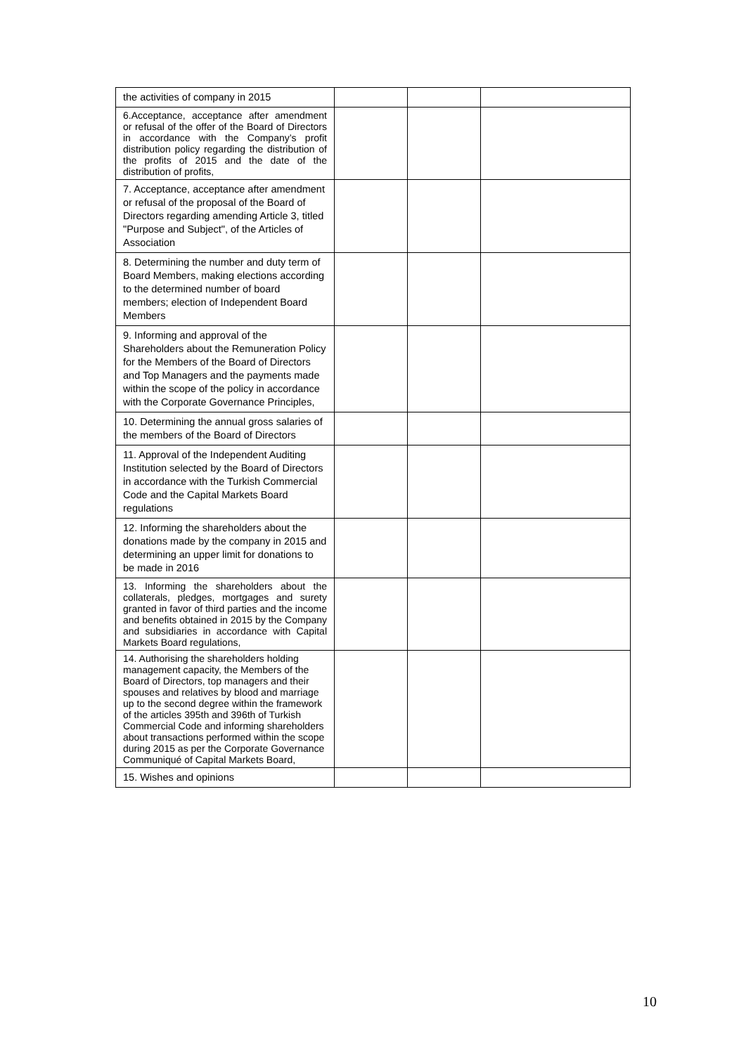| the activities of company in 2015 | | | |
| 6.Acceptance, acceptance after amendment or refusal of the offer of the Board of Directors in accordance with the Company’s profit distribution policy regarding the distribution of the profits of 2015 and the date of the distribution of profits, | | | |
| 7. Acceptance, acceptance after amendment or refusal of the proposal of the Board of Directors regarding amending Article 3, titled "Purpose and Subject", of the Articles of Association | | | |
| 8. Determining the number and duty term of Board Members, making elections according to the determined number of board members; election of Independent Board Members | | | |
| 9. Informing and approval of the Shareholders about the Remuneration Policy for the Members of the Board of Directors and Top Managers and the payments made within the scope of the policy in accordance with the Corporate Governance Principles, | | | |
| 10. Determining the annual gross salaries of the members of the Board of Directors | | | |
| 11. Approval of the Independent Auditing Institution selected by the Board of Directors in accordance with the Turkish Commercial Code and the Capital Markets Board regulations | | | |
| 12. Informing the shareholders about the donations made by the company in 2015 and determining an upper limit for donations to be made in 2016 | | | |
| 13. Informing the shareholders about the collaterals, pledges, mortgages and surety granted in favor of third parties and the income and benefits obtained in 2015 by the Company and subsidiaries in accordance with Capital Markets Board regulations, | | | |
| 14. Authorising the shareholders holding management capacity, the Members of the Board of Directors, top managers and their spouses and relatives by blood and marriage up to the second degree within the framework of the articles 395th and 396th of Turkish Commercial Code and informing shareholders about transactions performed within the scope during 2015 as per the Corporate Governance Communiqué of Capital Markets Board, | | | |
| 15. Wishes and opinions | | | |
10